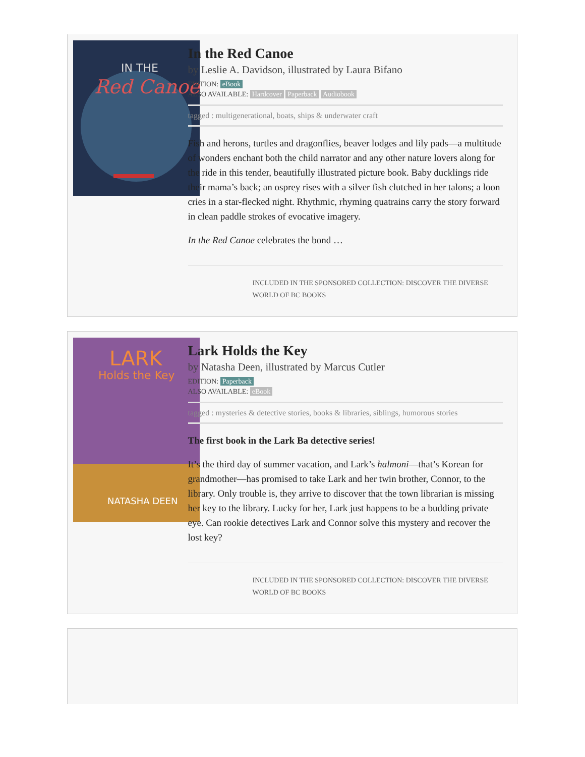IN THE
Red Canoe
In the Red Canoe
by Leslie A. Davidson, illustrated by Laura Bifano
EDITION: eBook
ALSO AVAILABLE: Hardcover Paperback Audiobook
tagged : multigenerational, boats, ships & underwater craft
Fish and herons, turtles and dragonflies, beaver lodges and lily pads—a multitude of wonders enchant both the child narrator and any other nature lovers along for the ride in this tender, beautifully illustrated picture book. Baby ducklings ride their mama’s back; an osprey rises with a silver fish clutched in her talons; a loon cries in a star-flecked night. Rhythmic, rhyming quatrains carry the story forward in clean paddle strokes of evocative imagery.
In the Red Canoe celebrates the bond …
INCLUDED IN THE SPONSORED COLLECTION: DISCOVER THE DIVERSE WORLD OF BC BOOKS
LARK
Holds the Key
NATASHA DEEN
Lark Holds the Key
by Natasha Deen, illustrated by Marcus Cutler
EDITION: Paperback
ALSO AVAILABLE: eBook
tagged : mysteries & detective stories, books & libraries, siblings, humorous stories
The first book in the Lark Ba detective series!
It’s the third day of summer vacation, and Lark’s halmoni—that’s Korean for grandmother—has promised to take Lark and her twin brother, Connor, to the library. Only trouble is, they arrive to discover that the town librarian is missing her key to the library. Lucky for her, Lark just happens to be a budding private eye. Can rookie detectives Lark and Connor solve this mystery and recover the lost key?
INCLUDED IN THE SPONSORED COLLECTION: DISCOVER THE DIVERSE WORLD OF BC BOOKS